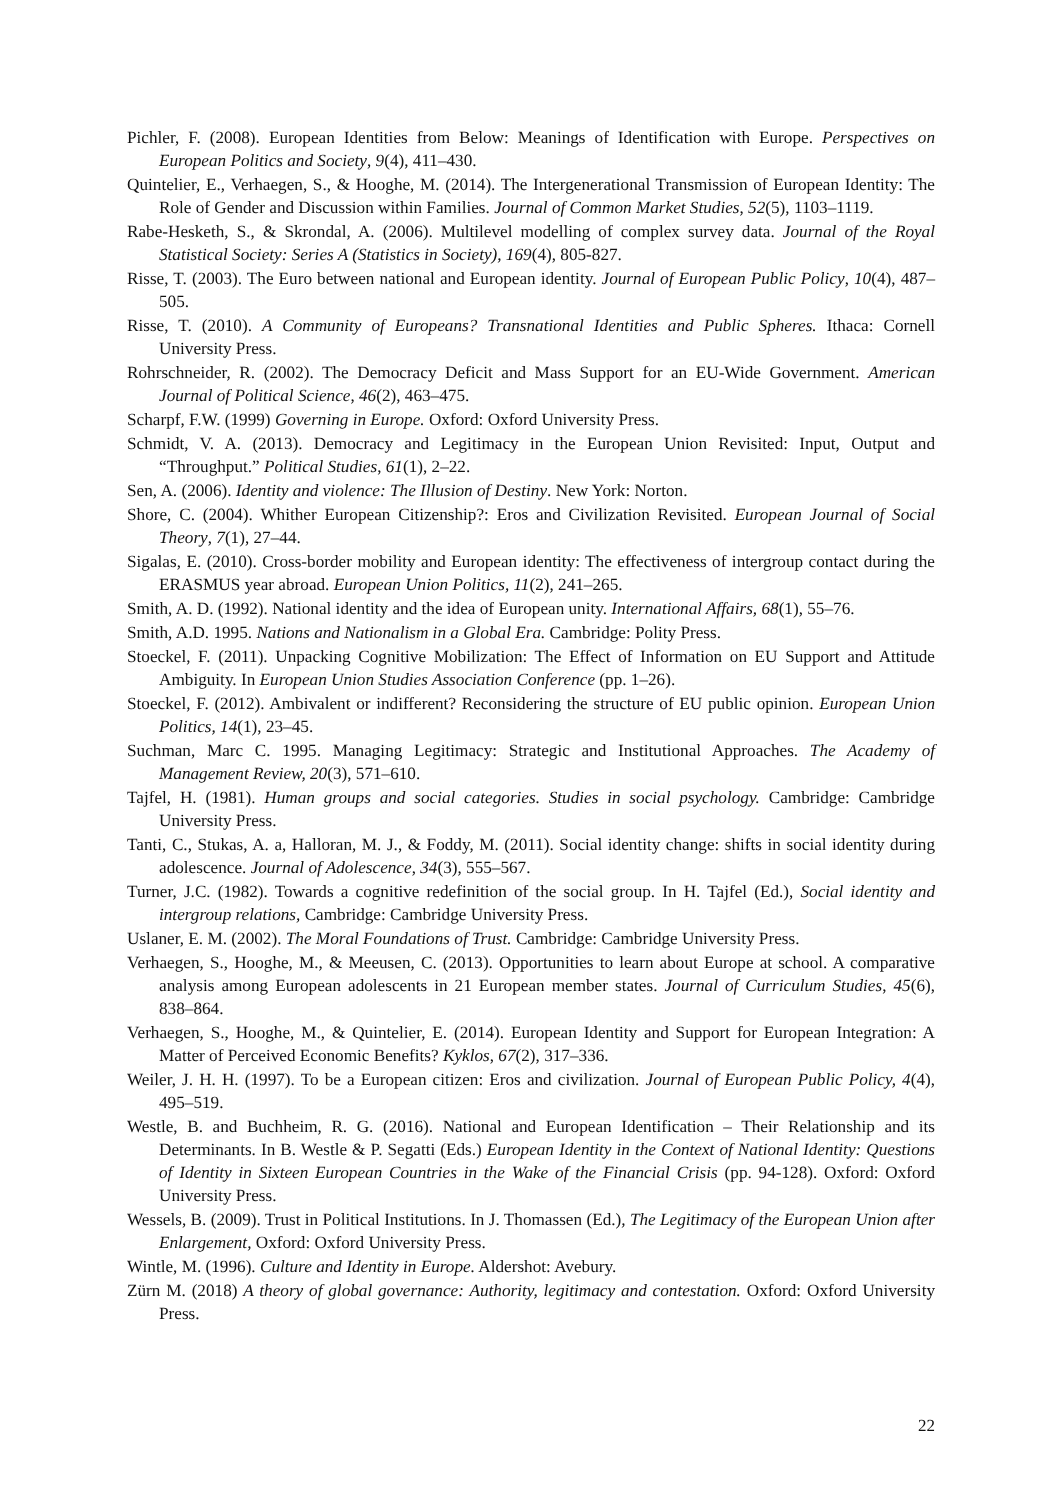Pichler, F. (2008). European Identities from Below: Meanings of Identification with Europe. Perspectives on European Politics and Society, 9(4), 411–430.
Quintelier, E., Verhaegen, S., & Hooghe, M. (2014). The Intergenerational Transmission of European Identity: The Role of Gender and Discussion within Families. Journal of Common Market Studies, 52(5), 1103–1119.
Rabe-Hesketh, S., & Skrondal, A. (2006). Multilevel modelling of complex survey data. Journal of the Royal Statistical Society: Series A (Statistics in Society), 169(4), 805-827.
Risse, T. (2003). The Euro between national and European identity. Journal of European Public Policy, 10(4), 487–505.
Risse, T. (2010). A Community of Europeans? Transnational Identities and Public Spheres. Ithaca: Cornell University Press.
Rohrschneider, R. (2002). The Democracy Deficit and Mass Support for an EU-Wide Government. American Journal of Political Science, 46(2), 463–475.
Scharpf, F.W. (1999) Governing in Europe. Oxford: Oxford University Press.
Schmidt, V. A. (2013). Democracy and Legitimacy in the European Union Revisited: Input, Output and “Throughput.” Political Studies, 61(1), 2–22.
Sen, A. (2006). Identity and violence: The Illusion of Destiny. New York: Norton.
Shore, C. (2004). Whither European Citizenship?: Eros and Civilization Revisited. European Journal of Social Theory, 7(1), 27–44.
Sigalas, E. (2010). Cross-border mobility and European identity: The effectiveness of intergroup contact during the ERASMUS year abroad. European Union Politics, 11(2), 241–265.
Smith, A. D. (1992). National identity and the idea of European unity. International Affairs, 68(1), 55–76.
Smith, A.D. 1995. Nations and Nationalism in a Global Era. Cambridge: Polity Press.
Stoeckel, F. (2011). Unpacking Cognitive Mobilization: The Effect of Information on EU Support and Attitude Ambiguity. In European Union Studies Association Conference (pp. 1–26).
Stoeckel, F. (2012). Ambivalent or indifferent? Reconsidering the structure of EU public opinion. European Union Politics, 14(1), 23–45.
Suchman, Marc C. 1995. Managing Legitimacy: Strategic and Institutional Approaches. The Academy of Management Review, 20(3), 571–610.
Tajfel, H. (1981). Human groups and social categories. Studies in social psychology. Cambridge: Cambridge University Press.
Tanti, C., Stukas, A. a, Halloran, M. J., & Foddy, M. (2011). Social identity change: shifts in social identity during adolescence. Journal of Adolescence, 34(3), 555–567.
Turner, J.C. (1982). Towards a cognitive redefinition of the social group. In H. Tajfel (Ed.), Social identity and intergroup relations, Cambridge: Cambridge University Press.
Uslaner, E. M. (2002). The Moral Foundations of Trust. Cambridge: Cambridge University Press.
Verhaegen, S., Hooghe, M., & Meeusen, C. (2013). Opportunities to learn about Europe at school. A comparative analysis among European adolescents in 21 European member states. Journal of Curriculum Studies, 45(6), 838–864.
Verhaegen, S., Hooghe, M., & Quintelier, E. (2014). European Identity and Support for European Integration: A Matter of Perceived Economic Benefits? Kyklos, 67(2), 317–336.
Weiler, J. H. H. (1997). To be a European citizen: Eros and civilization. Journal of European Public Policy, 4(4), 495–519.
Westle, B. and Buchheim, R. G. (2016). National and European Identification – Their Relationship and its Determinants. In B. Westle & P. Segatti (Eds.) European Identity in the Context of National Identity: Questions of Identity in Sixteen European Countries in the Wake of the Financial Crisis (pp. 94-128). Oxford: Oxford University Press.
Wessels, B. (2009). Trust in Political Institutions. In J. Thomassen (Ed.), The Legitimacy of the European Union after Enlargement, Oxford: Oxford University Press.
Wintle, M. (1996). Culture and Identity in Europe. Aldershot: Avebury.
Zürn M. (2018) A theory of global governance: Authority, legitimacy and contestation. Oxford: Oxford University Press.
22